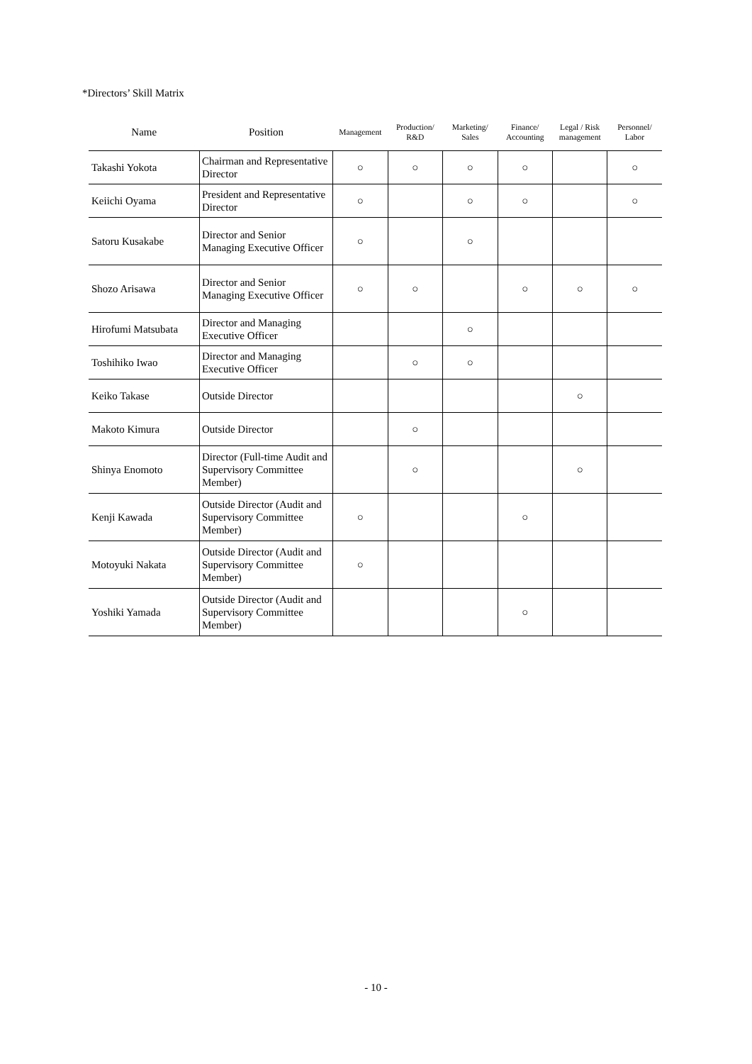*Directors’ Skill Matrix
| Name | Position | Management | Production/ R&D | Marketing/ Sales | Finance/ Accounting | Legal / Risk management | Personnel/ Labor |
| --- | --- | --- | --- | --- | --- | --- | --- |
| Takashi Yokota | Chairman and Representative Director | ○ | ○ | ○ | ○ | | ○ |
| Keiichi Oyama | President and Representative Director | ○ | | ○ | ○ | | ○ |
| Satoru Kusakabe | Director and Senior Managing Executive Officer | ○ | | ○ | | | |
| Shozo Arisawa | Director and Senior Managing Executive Officer | ○ | ○ | | ○ | ○ | ○ |
| Hirofumi Matsubata | Director and Managing Executive Officer | | | ○ | | | |
| Toshihiko Iwao | Director and Managing Executive Officer | | ○ | ○ | | | |
| Keiko Takase | Outside Director | | | | | ○ | |
| Makoto Kimura | Outside Director | | ○ | | | | |
| Shinya Enomoto | Director (Full-time Audit and Supervisory Committee Member) | | ○ | | | ○ | |
| Kenji Kawada | Outside Director (Audit and Supervisory Committee Member) | ○ | | | ○ | | |
| Motoyuki Nakata | Outside Director (Audit and Supervisory Committee Member) | ○ | | | | | |
| Yoshiki Yamada | Outside Director (Audit and Supervisory Committee Member) | | | | ○ | | |
- 10 -